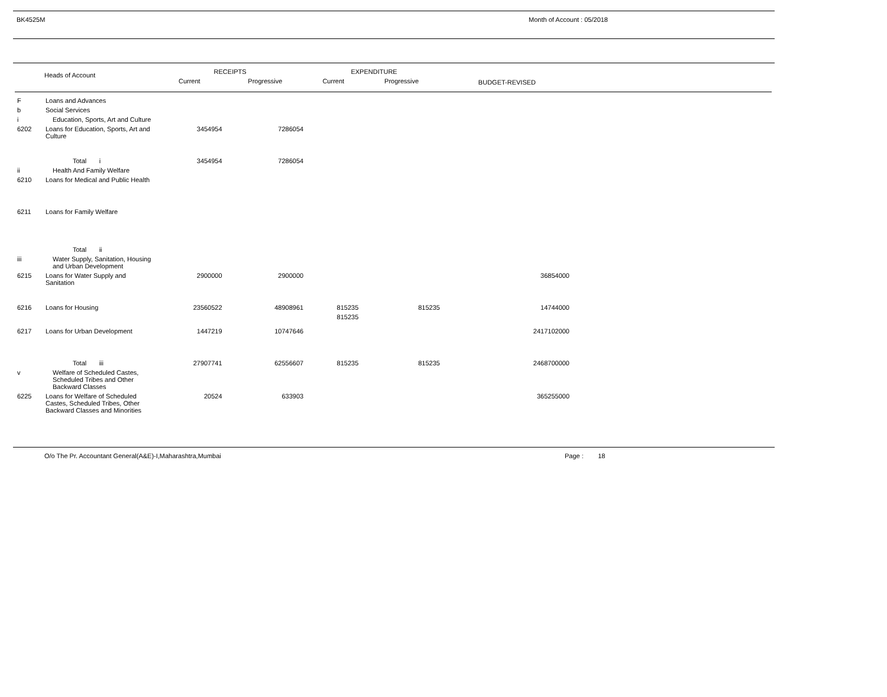BK4525M Month of Account : 05/2018
| Heads of Account | | RECEIPTS | | EXPENDITURE | | BUDGET-REVISED | |
| --- | --- | --- | --- | --- | --- | --- | --- |
| | | Current | Progressive | Current | Progressive | | |
| F | Loans and Advances | | | | | | |
| b | Social Services | | | | | | |
| i | Education, Sports, Art and Culture | | | | | | |
| 6202 | Loans for Education, Sports, Art and Culture | 3454954 | 7286054 | | | | |
| | Total i | 3454954 | 7286054 | | | | |
| ii | Health And Family Welfare | | | | | | |
| 6210 | Loans for Medical and Public Health | | | | | | |
| 6211 | Loans for Family Welfare | | | | | | |
| | Total ii | | | | | | |
| iii | Water Supply, Sanitation, Housing and Urban Development | | | | | | |
| 6215 | Loans for Water Supply and Sanitation | 2900000 | 2900000 | | | 36854000 | |
| 6216 | Loans for Housing | 23560522 | 48908961 | 815235 | 815235 | 14744000 | |
| | | | | 815235 | | | |
| 6217 | Loans for Urban Development | 1447219 | 10747646 | | | 2417102000 | |
| | Total iii | 27907741 | 62556607 | 815235 | 815235 | 2468700000 | |
| v | Welfare of Scheduled Castes, Scheduled Tribes and Other Backward Classes | | | | | | |
| 6225 | Loans for Welfare of Scheduled Castes, Scheduled Tribes, Other Backward Classes and Minorities | 20524 | 633903 | | | 365255000 | |
O/o The Pr. Accountant General(A&E)-I,Maharashtra,Mumbai Page : 18